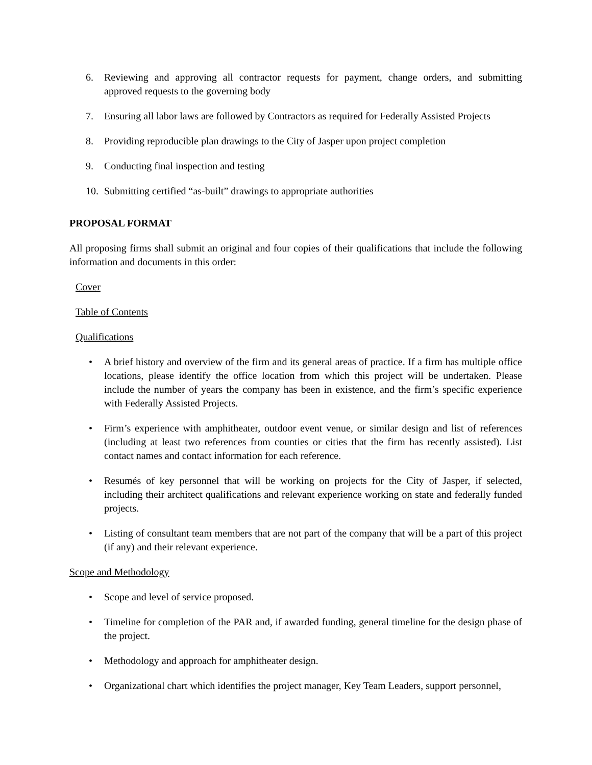6. Reviewing and approving all contractor requests for payment, change orders, and submitting approved requests to the governing body
7. Ensuring all labor laws are followed by Contractors as required for Federally Assisted Projects
8. Providing reproducible plan drawings to the City of Jasper upon project completion
9. Conducting final inspection and testing
10. Submitting certified “as-built” drawings to appropriate authorities
PROPOSAL FORMAT
All proposing firms shall submit an original and four copies of their qualifications that include the following information and documents in this order:
Cover
Table of Contents
Qualifications
• A brief history and overview of the firm and its general areas of practice. If a firm has multiple office locations, please identify the office location from which this project will be undertaken. Please include the number of years the company has been in existence, and the firm’s specific experience with Federally Assisted Projects.
• Firm’s experience with amphitheater, outdoor event venue, or similar design and list of references (including at least two references from counties or cities that the firm has recently assisted). List contact names and contact information for each reference.
• Resumés of key personnel that will be working on projects for the City of Jasper, if selected, including their architect qualifications and relevant experience working on state and federally funded projects.
• Listing of consultant team members that are not part of the company that will be a part of this project (if any) and their relevant experience.
Scope and Methodology
• Scope and level of service proposed.
• Timeline for completion of the PAR and, if awarded funding, general timeline for the design phase of the project.
• Methodology and approach for amphitheater design.
• Organizational chart which identifies the project manager, Key Team Leaders, support personnel,